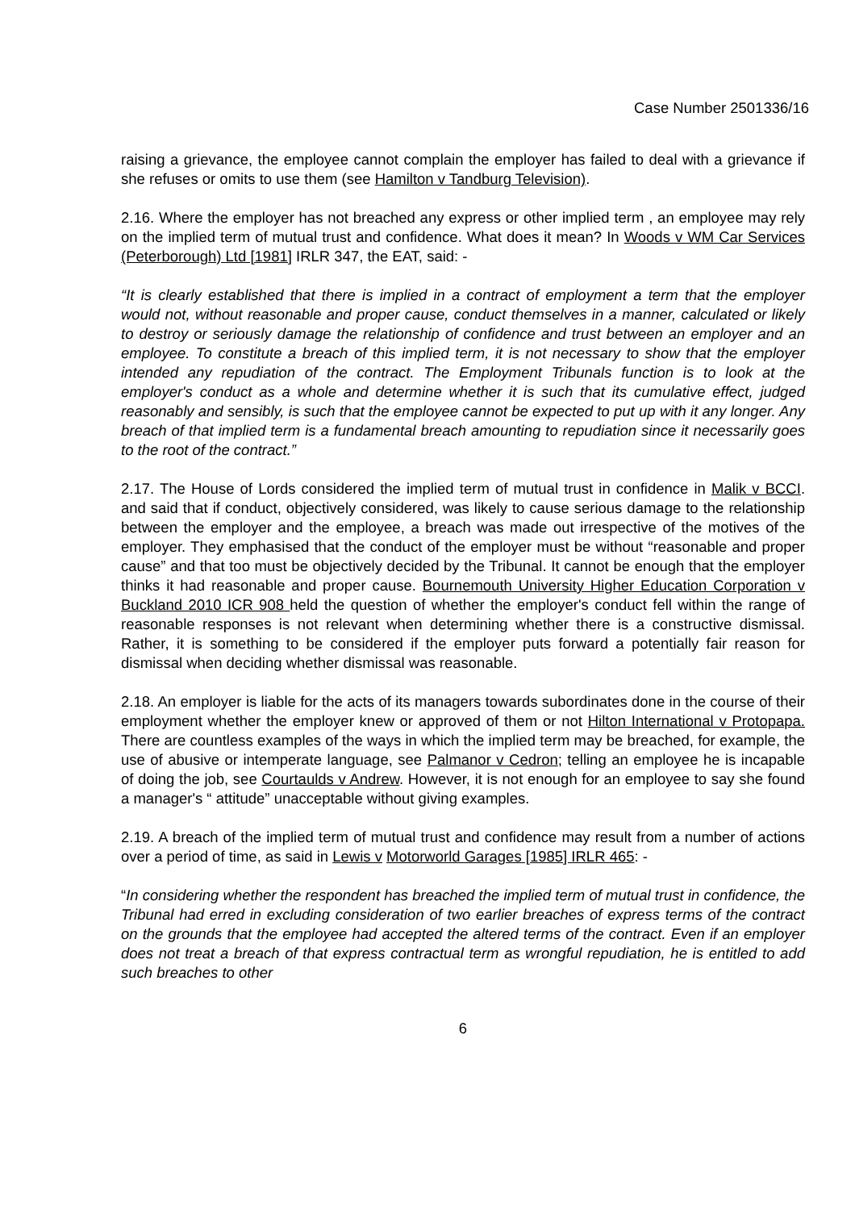Case Number 2501336/16
raising a grievance, the employee cannot complain the employer has failed to deal with a grievance if she refuses or omits to use them (see Hamilton v Tandburg Television).
2.16. Where the employer has not breached any express or other implied term , an employee may rely on the implied term of mutual trust and confidence. What does it mean? In Woods v WM Car Services (Peterborough) Ltd [1981] IRLR 347, the EAT, said: -
“It is clearly established that there is implied in a contract of employment a term that the employer would not, without reasonable and proper cause, conduct themselves in a manner, calculated or likely to destroy or seriously damage the relationship of confidence and trust between an employer and an employee. To constitute a breach of this implied term, it is not necessary to show that the employer intended any repudiation of the contract. The Employment Tribunals function is to look at the employer's conduct as a whole and determine whether it is such that its cumulative effect, judged reasonably and sensibly, is such that the employee cannot be expected to put up with it any longer. Any breach of that implied term is a fundamental breach amounting to repudiation since it necessarily goes to the root of the contract.”
2.17. The House of Lords considered the implied term of mutual trust in confidence in Malik v BCCI. and said that if conduct, objectively considered, was likely to cause serious damage to the relationship between the employer and the employee, a breach was made out irrespective of the motives of the employer. They emphasised that the conduct of the employer must be without “reasonable and proper cause” and that too must be objectively decided by the Tribunal. It cannot be enough that the employer thinks it had reasonable and proper cause. Bournemouth University Higher Education Corporation v Buckland 2010 ICR 908 held the question of whether the employer's conduct fell within the range of reasonable responses is not relevant when determining whether there is a constructive dismissal. Rather, it is something to be considered if the employer puts forward a potentially fair reason for dismissal when deciding whether dismissal was reasonable.
2.18. An employer is liable for the acts of its managers towards subordinates done in the course of their employment whether the employer knew or approved of them or not Hilton International v Protopapa. There are countless examples of the ways in which the implied term may be breached, for example, the use of abusive or intemperate language, see Palmanor v Cedron; telling an employee he is incapable of doing the job, see Courtaulds v Andrew. However, it is not enough for an employee to say she found a manager's “ attitude” unacceptable without giving examples.
2.19. A breach of the implied term of mutual trust and confidence may result from a number of actions over a period of time, as said in Lewis v Motorworld Garages [1985] IRLR 465: -
“In considering whether the respondent has breached the implied term of mutual trust in confidence, the Tribunal had erred in excluding consideration of two earlier breaches of express terms of the contract on the grounds that the employee had accepted the altered terms of the contract. Even if an employer does not treat a breach of that express contractual term as wrongful repudiation, he is entitled to add such breaches to other
6